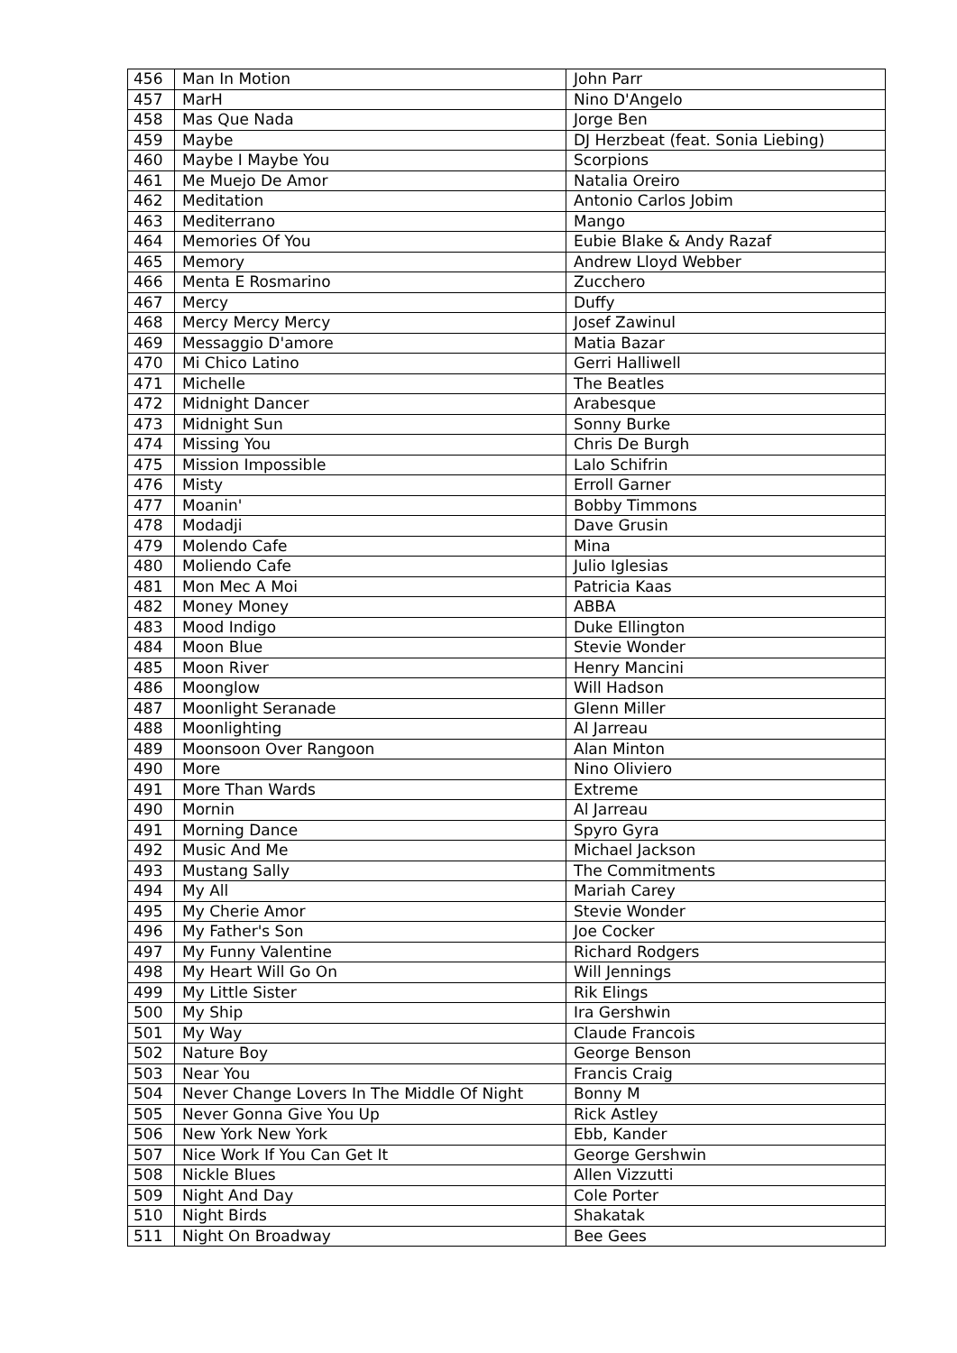| 456 | Man In Motion | John Parr |
| 457 | MarH | Nino D'Angelo |
| 458 | Mas Que Nada | Jorge Ben |
| 459 | Maybe | DJ Herzbeat (feat. Sonia Liebing) |
| 460 | Maybe I Maybe You | Scorpions |
| 461 | Me Muejo De Amor | Natalia Oreiro |
| 462 | Meditation | Antonio Carlos Jobim |
| 463 | Mediterrano | Mango |
| 464 | Memories Of You | Eubie Blake & Andy Razaf |
| 465 | Memory | Andrew Lloyd Webber |
| 466 | Menta E Rosmarino | Zucchero |
| 467 | Mercy | Duffy |
| 468 | Mercy Mercy Mercy | Josef Zawinul |
| 469 | Messaggio D'amore | Matia Bazar |
| 470 | Mi Chico Latino | Gerri Halliwell |
| 471 | Michelle | The Beatles |
| 472 | Midnight Dancer | Arabesque |
| 473 | Midnight Sun | Sonny Burke |
| 474 | Missing You | Chris De Burgh |
| 475 | Mission Impossible | Lalo Schifrin |
| 476 | Misty | Erroll Garner |
| 477 | Moanin' | Bobby Timmons |
| 478 | Modadji | Dave Grusin |
| 479 | Molendo Cafe | Mina |
| 480 | Moliendo Cafe | Julio Iglesias |
| 481 | Mon Mec A Moi | Patricia Kaas |
| 482 | Money Money | ABBA |
| 483 | Mood Indigo | Duke Ellington |
| 484 | Moon Blue | Stevie Wonder |
| 485 | Moon River | Henry Mancini |
| 486 | Moonglow | Will Hadson |
| 487 | Moonlight Seranade | Glenn Miller |
| 488 | Moonlighting | Al Jarreau |
| 489 | Moonsoon Over Rangoon | Alan Minton |
| 490 | More | Nino Oliviero |
| 491 | More Than Wards | Extreme |
| 490 | Mornin | Al Jarreau |
| 491 | Morning Dance | Spyro Gyra |
| 492 | Music And Me | Michael Jackson |
| 493 | Mustang Sally | The Commitments |
| 494 | My All | Mariah Carey |
| 495 | My Cherie Amor | Stevie Wonder |
| 496 | My Father's Son | Joe Cocker |
| 497 | My Funny Valentine | Richard Rodgers |
| 498 | My Heart Will Go On | Will Jennings |
| 499 | My Little Sister | Rik Elings |
| 500 | My Ship | Ira Gershwin |
| 501 | My Way | Claude Francois |
| 502 | Nature Boy | George Benson |
| 503 | Near You | Francis Craig |
| 504 | Never Change Lovers In The Middle Of Night | Bonny M |
| 505 | Never Gonna Give You Up | Rick Astley |
| 506 | New York New York | Ebb, Kander |
| 507 | Nice Work If You Can Get It | George Gershwin |
| 508 | Nickle Blues | Allen Vizzutti |
| 509 | Night And Day | Cole Porter |
| 510 | Night Birds | Shakatak |
| 511 | Night On Broadway | Bee Gees |